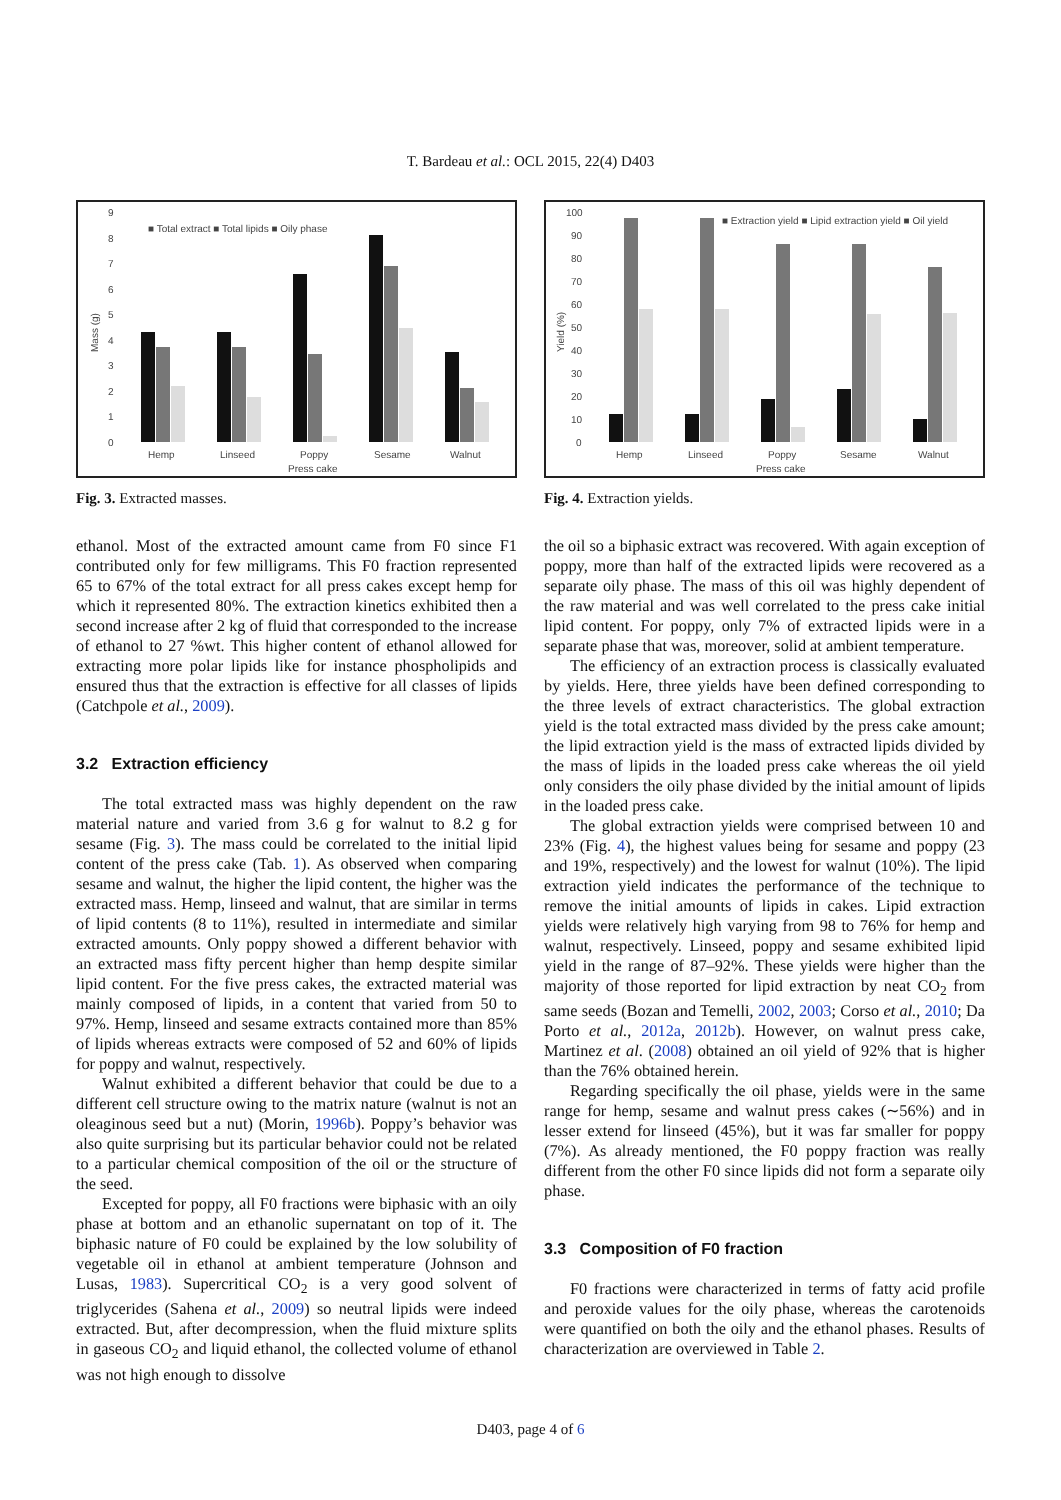T. Bardeau et al.: OCL 2015, 22(4) D403
9
8
7
6
5
4
3
2
1
0
Mass (g)
■ Total extract ■ Total lipids ■ Oily phase
Hemp
Linseed
Poppy
Sesame
Walnut
Press cake
Fig. 3. Extracted masses.
ethanol. Most of the extracted amount came from F0 since F1 contributed only for few milligrams. This F0 fraction represented 65 to 67% of the total extract for all press cakes except hemp for which it represented 80%. The extraction kinetics exhibited then a second increase after 2 kg of fluid that corresponded to the increase of ethanol to 27 %wt. This higher content of ethanol allowed for extracting more polar lipids like for instance phospholipids and ensured thus that the extraction is effective for all classes of lipids (Catchpole et al., 2009).
3.2 Extraction efficiency
The total extracted mass was highly dependent on the raw material nature and varied from 3.6 g for walnut to 8.2 g for sesame (Fig. 3). The mass could be correlated to the initial lipid content of the press cake (Tab. 1). As observed when comparing sesame and walnut, the higher the lipid content, the higher was the extracted mass. Hemp, linseed and walnut, that are similar in terms of lipid contents (8 to 11%), resulted in intermediate and similar extracted amounts. Only poppy showed a different behavior with an extracted mass fifty percent higher than hemp despite similar lipid content. For the five press cakes, the extracted material was mainly composed of lipids, in a content that varied from 50 to 97%. Hemp, linseed and sesame extracts contained more than 85% of lipids whereas extracts were composed of 52 and 60% of lipids for poppy and walnut, respectively.
Walnut exhibited a different behavior that could be due to a different cell structure owing to the matrix nature (walnut is not an oleaginous seed but a nut) (Morin, 1996b). Poppy’s behavior was also quite surprising but its particular behavior could not be related to a particular chemical composition of the oil or the structure of the seed.
Excepted for poppy, all F0 fractions were biphasic with an oily phase at bottom and an ethanolic supernatant on top of it. The biphasic nature of F0 could be explained by the low solubility of vegetable oil in ethanol at ambient temperature (Johnson and Lusas, 1983). Supercritical CO<sub>2</sub> is a very good solvent of triglycerides (Sahena et al., 2009) so neutral lipids were indeed extracted. But, after decompression, when the fluid mixture splits in gaseous CO<sub>2</sub> and liquid ethanol, the collected volume of ethanol was not high enough to dissolve
100
90
80
70
60
50
40
30
20
10
0
Yield (%)
■ Extraction yield ■ Lipid extraction yield ■ Oil yield
Hemp
Linseed
Poppy
Sesame
Walnut
Press cake
Fig. 4. Extraction yields.
the oil so a biphasic extract was recovered. With again exception of poppy, more than half of the extracted lipids were recovered as a separate oily phase. The mass of this oil was highly dependent of the raw material and was well correlated to the press cake initial lipid content. For poppy, only 7% of extracted lipids were in a separate phase that was, moreover, solid at ambient temperature.
The efficiency of an extraction process is classically evaluated by yields. Here, three yields have been defined corresponding to the three levels of extract characteristics. The global extraction yield is the total extracted mass divided by the press cake amount; the lipid extraction yield is the mass of extracted lipids divided by the mass of lipids in the loaded press cake whereas the oil yield only considers the oily phase divided by the initial amount of lipids in the loaded press cake.
The global extraction yields were comprised between 10 and 23% (Fig. 4), the highest values being for sesame and poppy (23 and 19%, respectively) and the lowest for walnut (10%). The lipid extraction yield indicates the performance of the technique to remove the initial amounts of lipids in cakes. Lipid extraction yields were relatively high varying from 98 to 76% for hemp and walnut, respectively. Linseed, poppy and sesame exhibited lipid yield in the range of 87–92%. These yields were higher than the majority of those reported for lipid extraction by neat CO<sub>2</sub> from same seeds (Bozan and Temelli, 2002, 2003; Corso et al., 2010; Da Porto et al., 2012a, 2012b). However, on walnut press cake, Martinez et al. (2008) obtained an oil yield of 92% that is higher than the 76% obtained herein.
Regarding specifically the oil phase, yields were in the same range for hemp, sesame and walnut press cakes (∼56%) and in lesser extend for linseed (45%), but it was far smaller for poppy (7%). As already mentioned, the F0 poppy fraction was really different from the other F0 since lipids did not form a separate oily phase.
3.3 Composition of F0 fraction
F0 fractions were characterized in terms of fatty acid profile and peroxide values for the oily phase, whereas the carotenoids were quantified on both the oily and the ethanol phases. Results of characterization are overviewed in Table 2.
D403, page 4 of 6